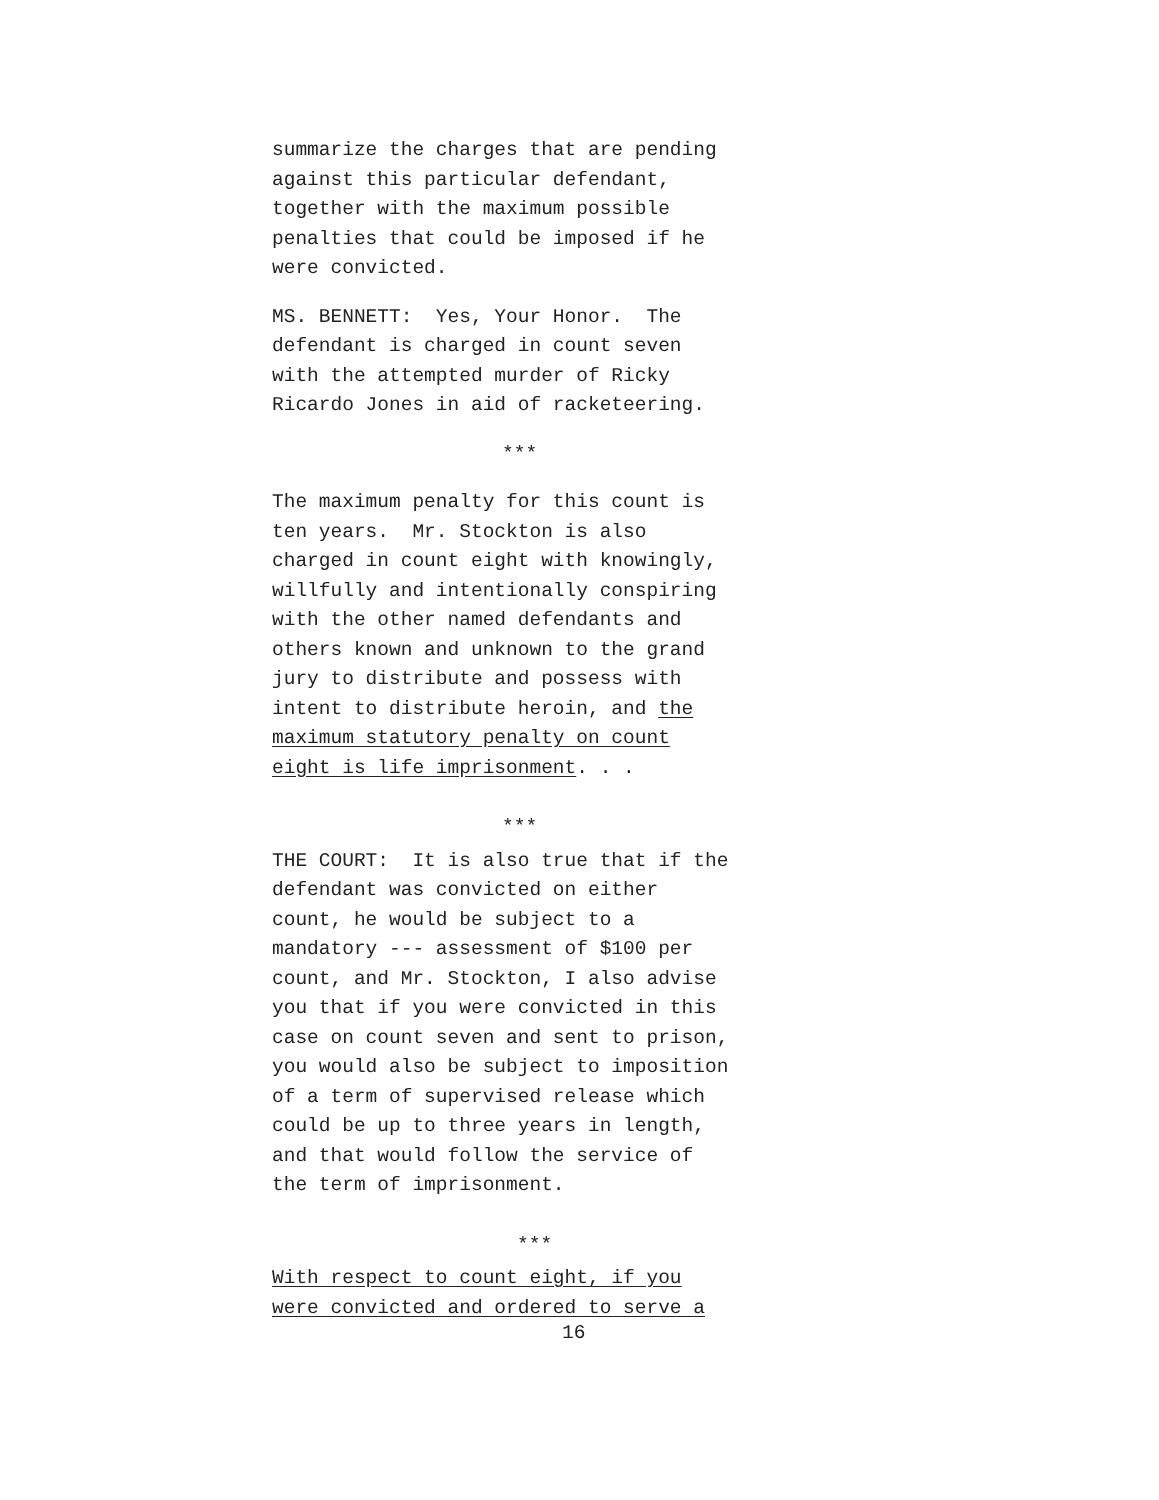summarize the charges that are pending against this particular defendant, together with the maximum possible penalties that could be imposed if he were convicted.
MS. BENNETT: Yes, Your Honor. The defendant is charged in count seven with the attempted murder of Ricky Ricardo Jones in aid of racketeering.
***
The maximum penalty for this count is ten years. Mr. Stockton is also charged in count eight with knowingly, willfully and intentionally conspiring with the other named defendants and others known and unknown to the grand jury to distribute and possess with intent to distribute heroin, and the maximum statutory penalty on count eight is life imprisonment. . .
***
THE COURT: It is also true that if the defendant was convicted on either count, he would be subject to a mandatory --- assessment of $100 per count, and Mr. Stockton, I also advise you that if you were convicted in this case on count seven and sent to prison, you would also be subject to imposition of a term of supervised release which could be up to three years in length, and that would follow the service of the term of imprisonment.
***
With respect to count eight, if you were convicted and ordered to serve a
16